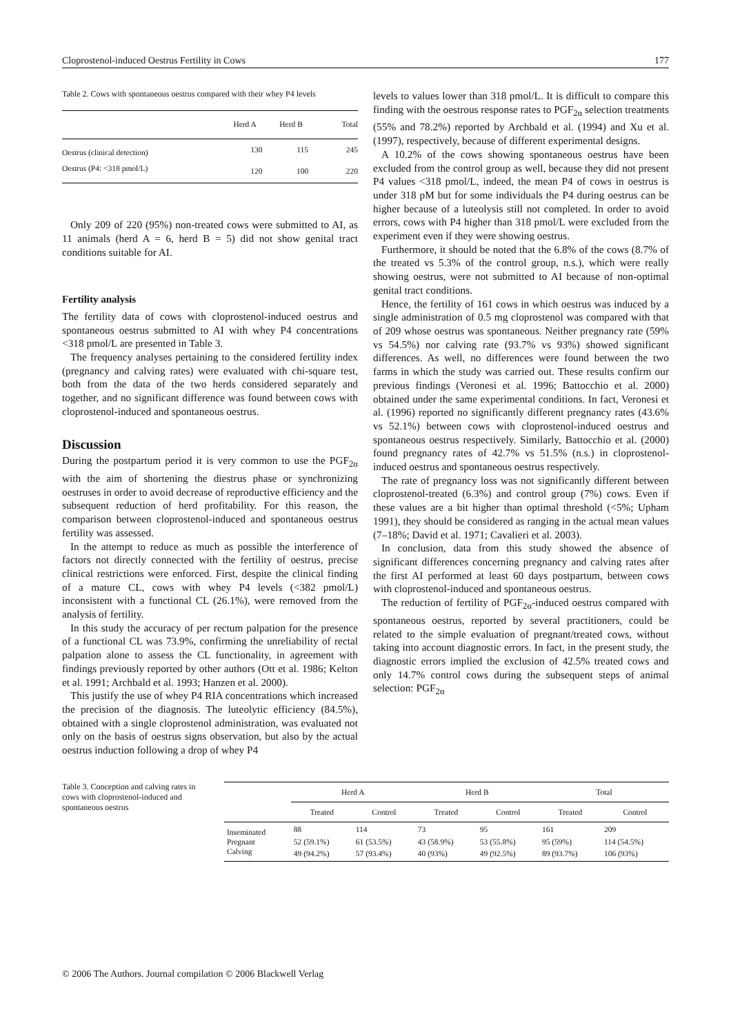Cloprostenol-induced Oestrus Fertility in Cows 177
Table 2. Cows with spontaneous oestrus compared with their whey P4 levels
| | Herd A | Herd B | Total |
| --- | --- | --- | --- |
| Oestrus (clinical detection) | 130 | 115 | 245 |
| Oestrus (P4: <318 pmol/L) | 120 | 100 | 220 |
Only 209 of 220 (95%) non-treated cows were submitted to AI, as 11 animals (herd A = 6, herd B = 5) did not show genital tract conditions suitable for AI.
Fertility analysis
The fertility data of cows with cloprostenol-induced oestrus and spontaneous oestrus submitted to AI with whey P4 concentrations <318 pmol/L are presented in Table 3.
The frequency analyses pertaining to the considered fertility index (pregnancy and calving rates) were evaluated with chi-square test, both from the data of the two herds considered separately and together, and no significant difference was found between cows with cloprostenol-induced and spontaneous oestrus.
Discussion
During the postpartum period it is very common to use the PGF<sub>2α</sub> with the aim of shortening the diestrus phase or synchronizing oestruses in order to avoid decrease of reproductive efficiency and the subsequent reduction of herd profitability. For this reason, the comparison between cloprostenol-induced and spontaneous oestrus fertility was assessed.
In the attempt to reduce as much as possible the interference of factors not directly connected with the fertility of oestrus, precise clinical restrictions were enforced. First, despite the clinical finding of a mature CL, cows with whey P4 levels (<382 pmol/L) inconsistent with a functional CL (26.1%), were removed from the analysis of fertility.
In this study the accuracy of per rectum palpation for the presence of a functional CL was 73.9%, confirming the unreliability of rectal palpation alone to assess the CL functionality, in agreement with findings previously reported by other authors (Ott et al. 1986; Kelton et al. 1991; Archbald et al. 1993; Hanzen et al. 2000).
This justify the use of whey P4 RIA concentrations which increased the precision of the diagnosis. The luteolytic efficiency (84.5%), obtained with a single cloprostenol administration, was evaluated not only on the basis of oestrus signs observation, but also by the actual oestrus induction following a drop of whey P4
levels to values lower than 318 pmol/L. It is difficult to compare this finding with the oestrous response rates to PGF<sub>2α</sub> selection treatments (55% and 78.2%) reported by Archbald et al. (1994) and Xu et al. (1997), respectively, because of different experimental designs.
A 10.2% of the cows showing spontaneous oestrus have been excluded from the control group as well, because they did not present P4 values <318 pmol/L, indeed, the mean P4 of cows in oestrus is under 318 pM but for some individuals the P4 during oestrus can be higher because of a luteolysis still not completed. In order to avoid errors, cows with P4 higher than 318 pmol/L were excluded from the experiment even if they were showing oestrus.
Furthermore, it should be noted that the 6.8% of the cows (8.7% of the treated vs 5.3% of the control group, n.s.), which were really showing oestrus, were not submitted to AI because of non-optimal genital tract conditions.
Hence, the fertility of 161 cows in which oestrus was induced by a single administration of 0.5 mg cloprostenol was compared with that of 209 whose oestrus was spontaneous. Neither pregnancy rate (59% vs 54.5%) nor calving rate (93.7% vs 93%) showed significant differences. As well, no differences were found between the two farms in which the study was carried out. These results confirm our previous findings (Veronesi et al. 1996; Battocchio et al. 2000) obtained under the same experimental conditions. In fact, Veronesi et al. (1996) reported no significantly different pregnancy rates (43.6% vs 52.1%) between cows with cloprostenol-induced oestrus and spontaneous oestrus respectively. Similarly, Battocchio et al. (2000) found pregnancy rates of 42.7% vs 51.5% (n.s.) in cloprostenol-induced oestrus and spontaneous oestrus respectively.
The rate of pregnancy loss was not significantly different between cloprostenol-treated (6.3%) and control group (7%) cows. Even if these values are a bit higher than optimal threshold (<5%; Upham 1991), they should be considered as ranging in the actual mean values (7–18%; David et al. 1971; Cavalieri et al. 2003).
In conclusion, data from this study showed the absence of significant differences concerning pregnancy and calving rates after the first AI performed at least 60 days postpartum, between cows with cloprostenol-induced and spontaneous oestrus.
The reduction of fertility of PGF<sub>2α</sub>-induced oestrus compared with spontaneous oestrus, reported by several practitioners, could be related to the simple evaluation of pregnant/treated cows, without taking into account diagnostic errors. In fact, in the present study, the diagnostic errors implied the exclusion of 42.5% treated cows and only 14.7% control cows during the subsequent steps of animal selection: PGF<sub>2α</sub>
Table 3. Conception and calving rates in cows with cloprostenol-induced and spontaneous oestrus
| | Herd A | | Herd B | | Total | |
| --- | --- | --- | --- | --- | --- | --- |
| | Treated | Control | Treated | Control | Treated | Control |
| Inseminated | 88 | 114 | 73 | 95 | 161 | 209 |
| Pregnant | 52 (59.1%) | 61 (53.5%) | 43 (58.9%) | 53 (55.8%) | 95 (59%) | 114 (54.5%) |
| Calving | 49 (94.2%) | 57 (93.4%) | 40 (93%) | 49 (92.5%) | 89 (93.7%) | 106 (93%) |
© 2006 The Authors. Journal compilation © 2006 Blackwell Verlag